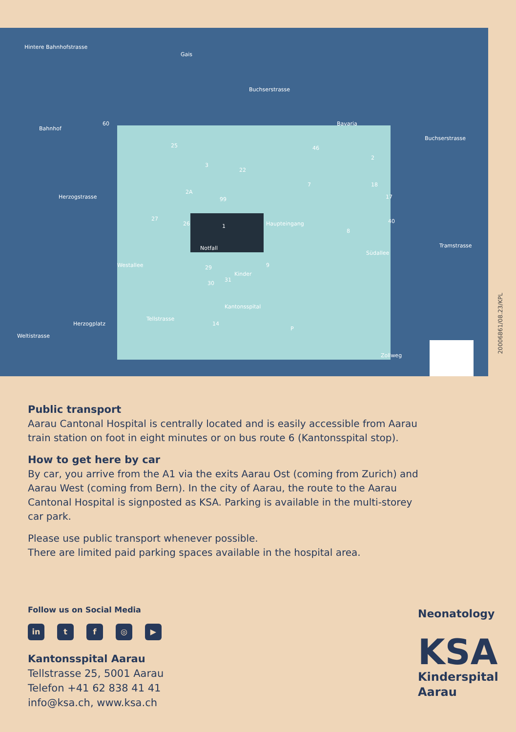Hintere Bahnhofstrasse
Gais
Buchserstrasse
Buchserstrasse
Bahnhof
Bavaria
Haupteingang
Notfall
Kinder
Westallee
Tellstrasse
Weltistrasse
Kantonsspital
Südallee
Zollweg
Tramstrasse
Herzogstrasse
Herzogplatz
1
60
25
3
22
46
2
18
17
40
8
7
2A
99
27
26
29
30
31
9
14
P
20006861/08.23/KPL
Public transport
Aarau Cantonal Hospital is centrally located and is easily accessible from Aarau train station on foot in eight minutes or on bus route 6 (Kantonsspital stop).
How to get here by car
By car, you arrive from the A1 via the exits Aarau Ost (coming from Zurich) and Aarau West (coming from Bern). In the city of Aarau, the route to the Aarau Cantonal Hospital is signposted as KSA. Parking is available in the multi-storey car park.
Please use public transport whenever possible.
There are limited paid parking spaces available in the hospital area.
Follow us on Social Media
in tf ◎ ▶
Kantonsspital Aarau
Tellstrasse 25, 5001 Aarau
Telefon +41 62 838 41 41
info@ksa.ch, www.ksa.ch
Neonatology
KSA
Kinderspital
Aarau